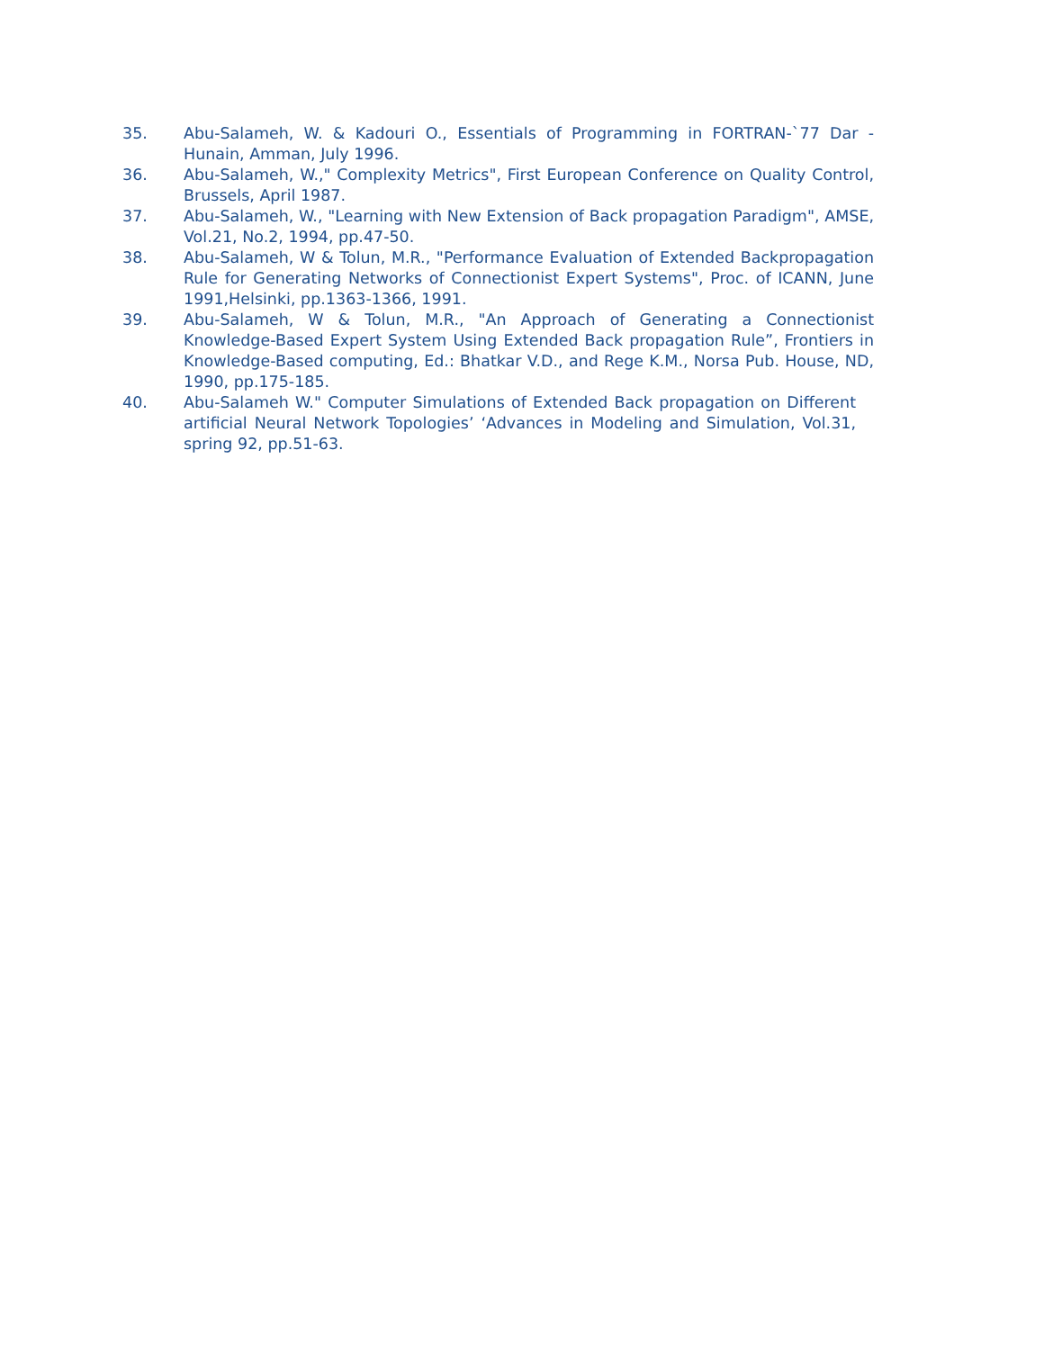35. Abu-Salameh, W. & Kadouri O., Essentials of Programming in FORTRAN-`77 Dar -Hunain, Amman, July 1996.
36. Abu-Salameh, W.," Complexity Metrics", First European Conference on Quality Control, Brussels, April 1987.
37. Abu-Salameh, W., "Learning with New Extension of Back propagation Paradigm", AMSE, Vol.21, No.2, 1994, pp.47-50.
38. Abu-Salameh, W & Tolun, M.R., "Performance Evaluation of Extended Backpropagation Rule for Generating Networks of Connectionist Expert Systems", Proc. of ICANN, June 1991,Helsinki, pp.1363-1366, 1991.
39. Abu-Salameh, W & Tolun, M.R., "An Approach of Generating a Connectionist Knowledge-Based Expert System Using Extended Back propagation Rule”, Frontiers in Knowledge-Based computing, Ed.: Bhatkar V.D., and Rege K.M., Norsa Pub. House, ND, 1990, pp.175-185.
40. Abu-Salameh W." Computer Simulations of Extended Back propagation on Different artificial Neural Network Topologies’ ‘Advances in Modeling and Simulation, Vol.31, spring 92, pp.51-63.